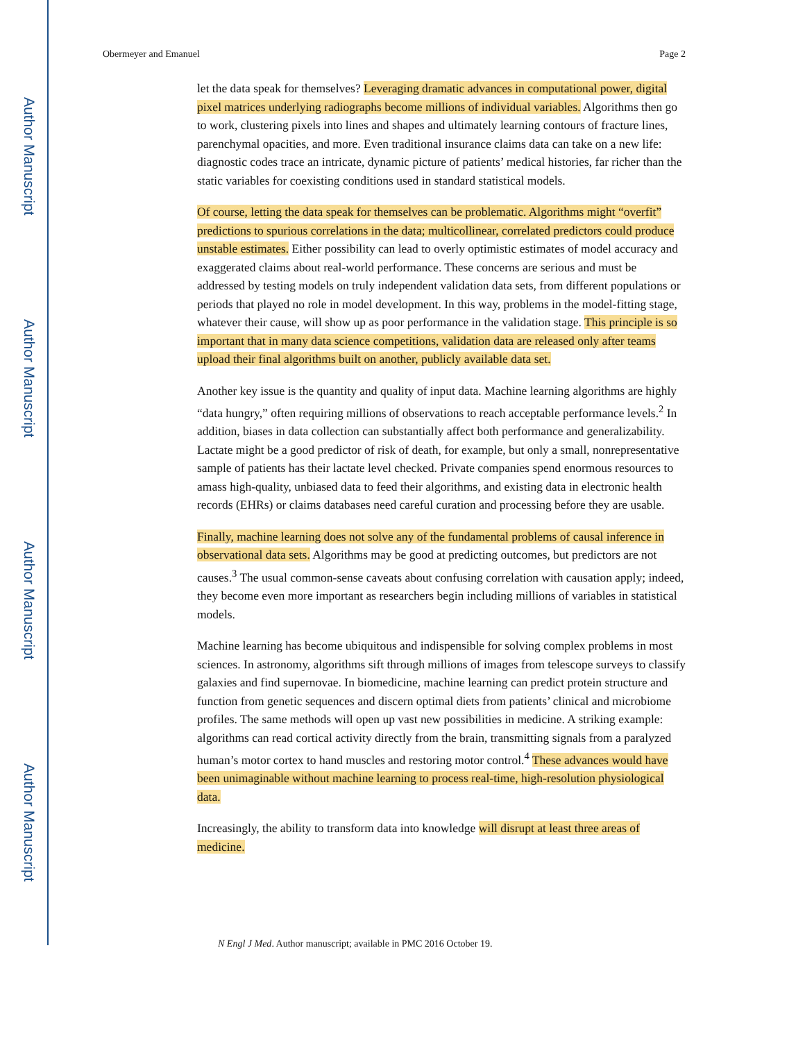Author Manuscript
Author Manuscript
Author Manuscript
Author Manuscript
Obermeyer and Emanuel Page 2
let the data speak for themselves? Leveraging dramatic advances in computational power, digital pixel matrices underlying radiographs become millions of individual variables. Algorithms then go to work, clustering pixels into lines and shapes and ultimately learning contours of fracture lines, parenchymal opacities, and more. Even traditional insurance claims data can take on a new life: diagnostic codes trace an intricate, dynamic picture of patients’ medical histories, far richer than the static variables for coexisting conditions used in standard statistical models.
Of course, letting the data speak for themselves can be problematic. Algorithms might “overfit” predictions to spurious correlations in the data; multicollinear, correlated predictors could produce unstable estimates. Either possibility can lead to overly optimistic estimates of model accuracy and exaggerated claims about real-world performance. These concerns are serious and must be addressed by testing models on truly independent validation data sets, from different populations or periods that played no role in model development. In this way, problems in the model-fitting stage, whatever their cause, will show up as poor performance in the validation stage. This principle is so important that in many data science competitions, validation data are released only after teams upload their final algorithms built on another, publicly available data set.
Another key issue is the quantity and quality of input data. Machine learning algorithms are highly “data hungry,” often requiring millions of observations to reach acceptable performance levels.<sup>2</sup> In addition, biases in data collection can substantially affect both performance and generalizability. Lactate might be a good predictor of risk of death, for example, but only a small, nonrepresentative sample of patients has their lactate level checked. Private companies spend enormous resources to amass high-quality, unbiased data to feed their algorithms, and existing data in electronic health records (EHRs) or claims databases need careful curation and processing before they are usable.
Finally, machine learning does not solve any of the fundamental problems of causal inference in observational data sets. Algorithms may be good at predicting outcomes, but predictors are not causes.<sup>3</sup> The usual common-sense caveats about confusing correlation with causation apply; indeed, they become even more important as researchers begin including millions of variables in statistical models.
Machine learning has become ubiquitous and indispensible for solving complex problems in most sciences. In astronomy, algorithms sift through millions of images from telescope surveys to classify galaxies and find supernovae. In biomedicine, machine learning can predict protein structure and function from genetic sequences and discern optimal diets from patients’ clinical and microbiome profiles. The same methods will open up vast new possibilities in medicine. A striking example: algorithms can read cortical activity directly from the brain, transmitting signals from a paralyzed human’s motor cortex to hand muscles and restoring motor control.<sup>4</sup> These advances would have been unimaginable without machine learning to process real-time, high-resolution physiological data.
Increasingly, the ability to transform data into knowledge will disrupt at least three areas of medicine.
N Engl J Med. Author manuscript; available in PMC 2016 October 19.